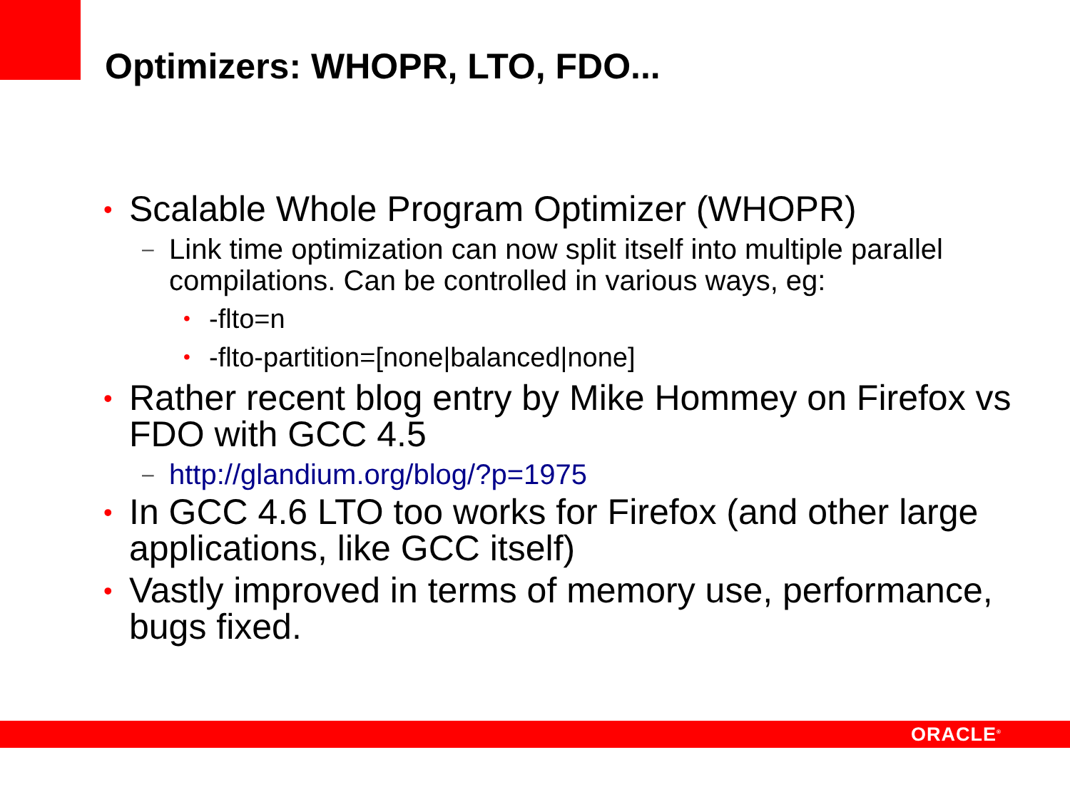Optimizers: WHOPR, LTO, FDO...
• Scalable Whole Program Optimizer (WHOPR)
– Link time optimization can now split itself into multiple parallel compilations. Can be controlled in various ways, eg:
• -flto=n
• -flto-partition=[none|balanced|none]
• Rather recent blog entry by Mike Hommey on Firefox vs FDO with GCC 4.5
– http://glandium.org/blog/?p=1975
• In GCC 4.6 LTO too works for Firefox (and other large applications, like GCC itself)
• Vastly improved in terms of memory use, performance, bugs fixed.
ORACLE<sup>®</sup>